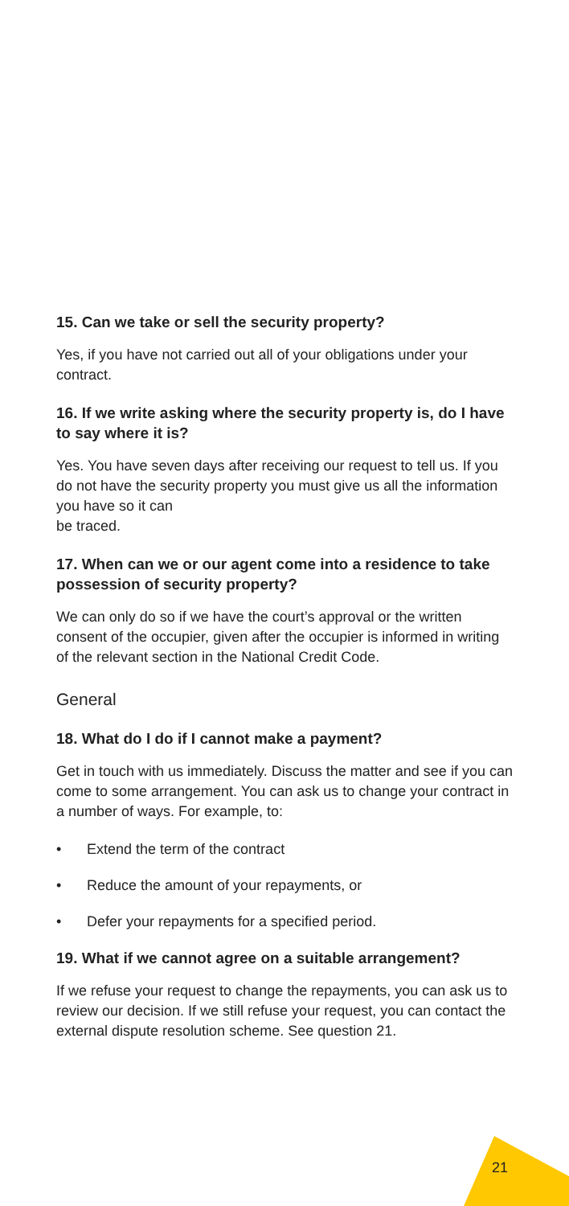15. Can we take or sell the security property?
Yes, if you have not carried out all of your obligations under your contract.
16. If we write asking where the security property is, do I have to say where it is?
Yes. You have seven days after receiving our request to tell us. If you do not have the security property you must give us all the information you have so it can
be traced.
17. When can we or our agent come into a residence to take possession of security property?
We can only do so if we have the court’s approval or the written consent of the occupier, given after the occupier is informed in writing of the relevant section in the National Credit Code.
General
18. What do I do if I cannot make a payment?
Get in touch with us immediately. Discuss the matter and see if you can come to some arrangement. You can ask us to change your contract in a number of ways. For example, to:
• Extend the term of the contract
• Reduce the amount of your repayments, or
• Defer your repayments for a specified period.
19. What if we cannot agree on a suitable arrangement?
If we refuse your request to change the repayments, you can ask us to review our decision. If we still refuse your request, you can contact the external dispute resolution scheme. See question 21.
21